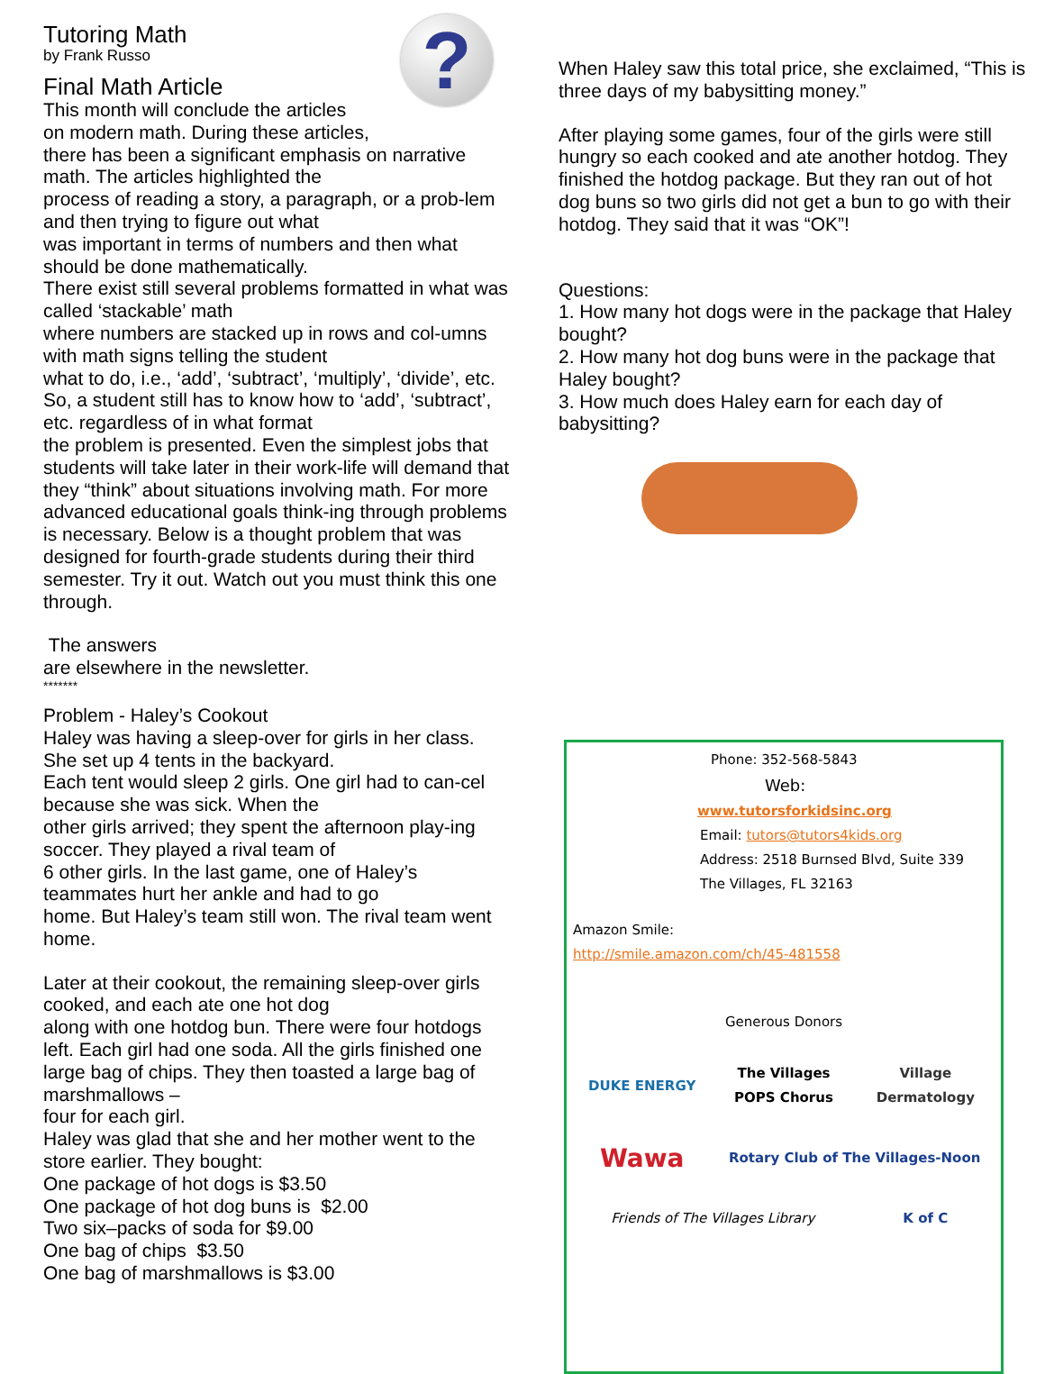?
Tutoring Math
by Frank Russo
Final Math Article
This month will conclude the articles
on modern math. During these articles,
there has been a significant emphasis on narrative math. The articles highlighted the
process of reading a story, a paragraph, or a prob-lem and then trying to figure out what
was important in terms of numbers and then what should be done mathematically.
There exist still several problems formatted in what was called ‘stackable’ math
where numbers are stacked up in rows and col-umns with math signs telling the student
what to do, i.e., ‘add’, ‘subtract’, ‘multiply’, ‘divide’, etc. So, a student still has to know how to ‘add’, ‘subtract’, etc. regardless of in what format
the problem is presented. Even the simplest jobs that students will take later in their work-life will demand that they “think” about situations involving math. For more advanced educational goals think-ing through problems is necessary. Below is a thought problem that was designed for fourth-grade students during their third semester. Try it out. Watch out you must think this one through.
The answers
are elsewhere in the newsletter.
*******
Problem - Haley’s Cookout
Haley was having a sleep-over for girls in her class. She set up 4 tents in the backyard.
Each tent would sleep 2 girls. One girl had to can-cel because she was sick. When the
other girls arrived; they spent the afternoon play-ing soccer. They played a rival team of
6 other girls. In the last game, one of Haley’s teammates hurt her ankle and had to go
home. But Haley’s team still won. The rival team went home.
Later at their cookout, the remaining sleep-over girls cooked, and each ate one hot dog
along with one hotdog bun. There were four hotdogs left. Each girl had one soda. All the girls finished one large bag of chips. They then toasted a large bag of marshmallows –
four for each girl.
Haley was glad that she and her mother went to the store earlier. They bought:
One package of hot dogs is $3.50
One package of hot dog buns is $2.00
Two six–packs of soda for $9.00
One bag of chips $3.50
One bag of marshmallows is $3.00
When Haley saw this total price, she exclaimed, “This is three days of my babysitting money.”
After playing some games, four of the girls were still hungry so each cooked and ate another hotdog. They finished the hotdog package. But they ran out of hot dog buns so two girls did not get a bun to go with their hotdog. They said that it was “OK”!
Questions:
1. How many hot dogs were in the package that Haley bought?
2. How many hot dog buns were in the package that Haley bought?
3. How much does Haley earn for each day of babysitting?
Phone: 352-568-5843
Web:
www.tutorsforkidsinc.org
Email: tutors@tutors4kids.org
Address: 2518 Burnsed Blvd, Suite 339
The Villages, FL 32163
Amazon Smile:
http://smile.amazon.com/ch/45-481558
Generous Donors
DUKE ENERGY
The Villages POPS Chorus
Village Dermatology
Wawa
Rotary Club of The Villages-Noon
Friends of The Villages Library
K of C